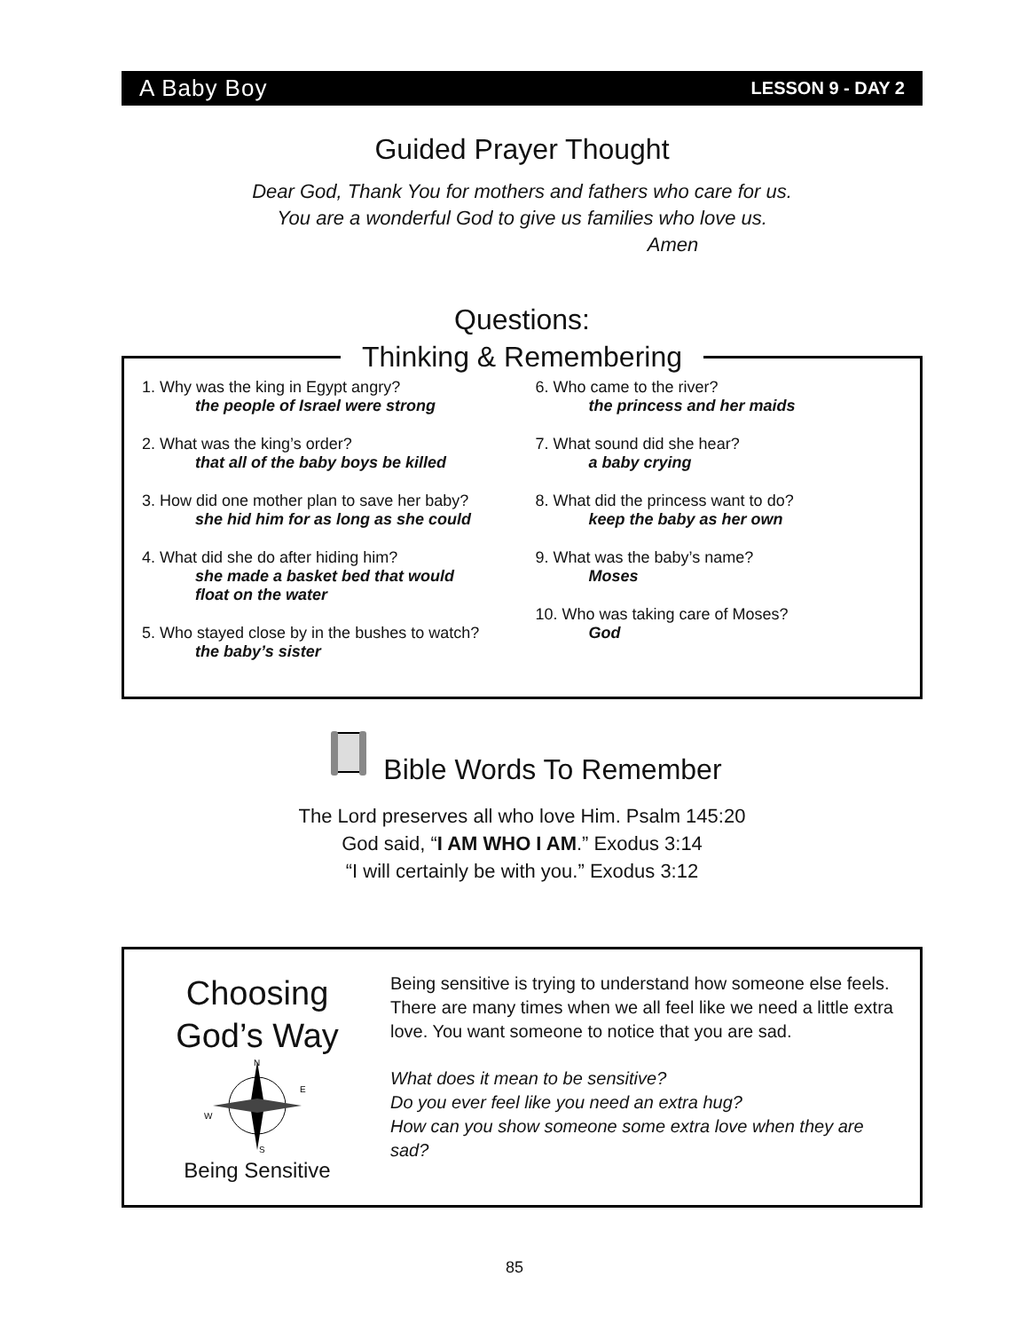A Baby Boy LESSON 9 - DAY 2
Guided Prayer Thought
Dear God, Thank You for mothers and fathers who care for us.
You are a wonderful God to give us families who love us.
Amen
Questions:
Thinking & Remembering
1. Why was the king in Egypt angry?
the people of Israel were strong
2. What was the king’s order?
that all of the baby boys be killed
3. How did one mother plan to save her baby?
she hid him for as long as she could
4. What did she do after hiding him?
she made a basket bed that would
float on the water
5. Who stayed close by in the bushes to watch?
the baby’s sister
6. Who came to the river?
the princess and her maids
7. What sound did she hear?
a baby crying
8. What did the princess want to do?
keep the baby as her own
9. What was the baby’s name?
Moses
10. Who was taking care of Moses?
God
Bible Words To Remember
The Lord preserves all who love Him. Psalm 145:20
God said, “I AM WHO I AM.” Exodus 3:14
“I will certainly be with you.” Exodus 3:12
Choosing
God’s Way
N
S
W
E
Being Sensitive
Being sensitive is trying to understand how someone else feels. There are many times when we all feel like we need a little extra love. You want someone to notice that you are sad.
What does it mean to be sensitive?
Do you ever feel like you need an extra hug?
How can you show someone some extra love when they are sad?
85